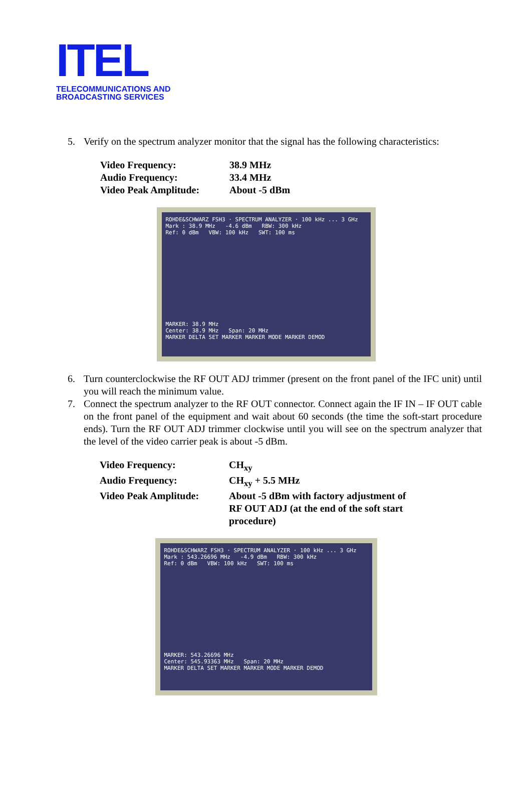ITEL
TELECOMMUNICATIONS AND
BROADCASTING SERVICES
5. Verify on the spectrum analyzer monitor that the signal has the following characteristics:
| Video Frequency: | 38.9 MHz |
| Audio Frequency: | 33.4 MHz |
| Video Peak Amplitude: | About -5 dBm |
ROHDE&SCHWARZ FSH3 · SPECTRUM ANALYZER · 100 kHz ... 3 GHz
Mark : 38.9 MHz -4.6 dBm RBW: 300 kHz
Ref: 0 dBm VBW: 100 kHz SWT: 100 ms
MARKER: 38.9 MHz
Center: 38.9 MHz Span: 20 MHz
MARKER DELTA SET MARKER MARKER MODE MARKER DEMOD
6. Turn counterclockwise the RF OUT ADJ trimmer (present on the front panel of the IFC unit) until you will reach the minimum value.
7. Connect the spectrum analyzer to the RF OUT connector. Connect again the IF IN – IF OUT cable on the front panel of the equipment and wait about 60 seconds (the time the soft-start procedure ends). Turn the RF OUT ADJ trimmer clockwise until you will see on the spectrum analyzer that the level of the video carrier peak is about -5 dBm.
| Video Frequency: | CH<sub>xy</sub> |
| Audio Frequency: | CH<sub>xy</sub> + 5.5 MHz |
| Video Peak Amplitude: | About -5 dBm with factory adjustment of RF OUT ADJ (at the end of the soft start procedure) |
ROHDE&SCHWARZ FSH3 · SPECTRUM ANALYZER · 100 kHz ... 3 GHz
Mark : 543.26696 MHz -4.9 dBm RBW: 300 kHz
Ref: 0 dBm VBW: 100 kHz SWT: 100 ms
MARKER: 543.26696 MHz
Center: 545.93363 MHz Span: 20 MHz
MARKER DELTA SET MARKER MARKER MODE MARKER DEMOD